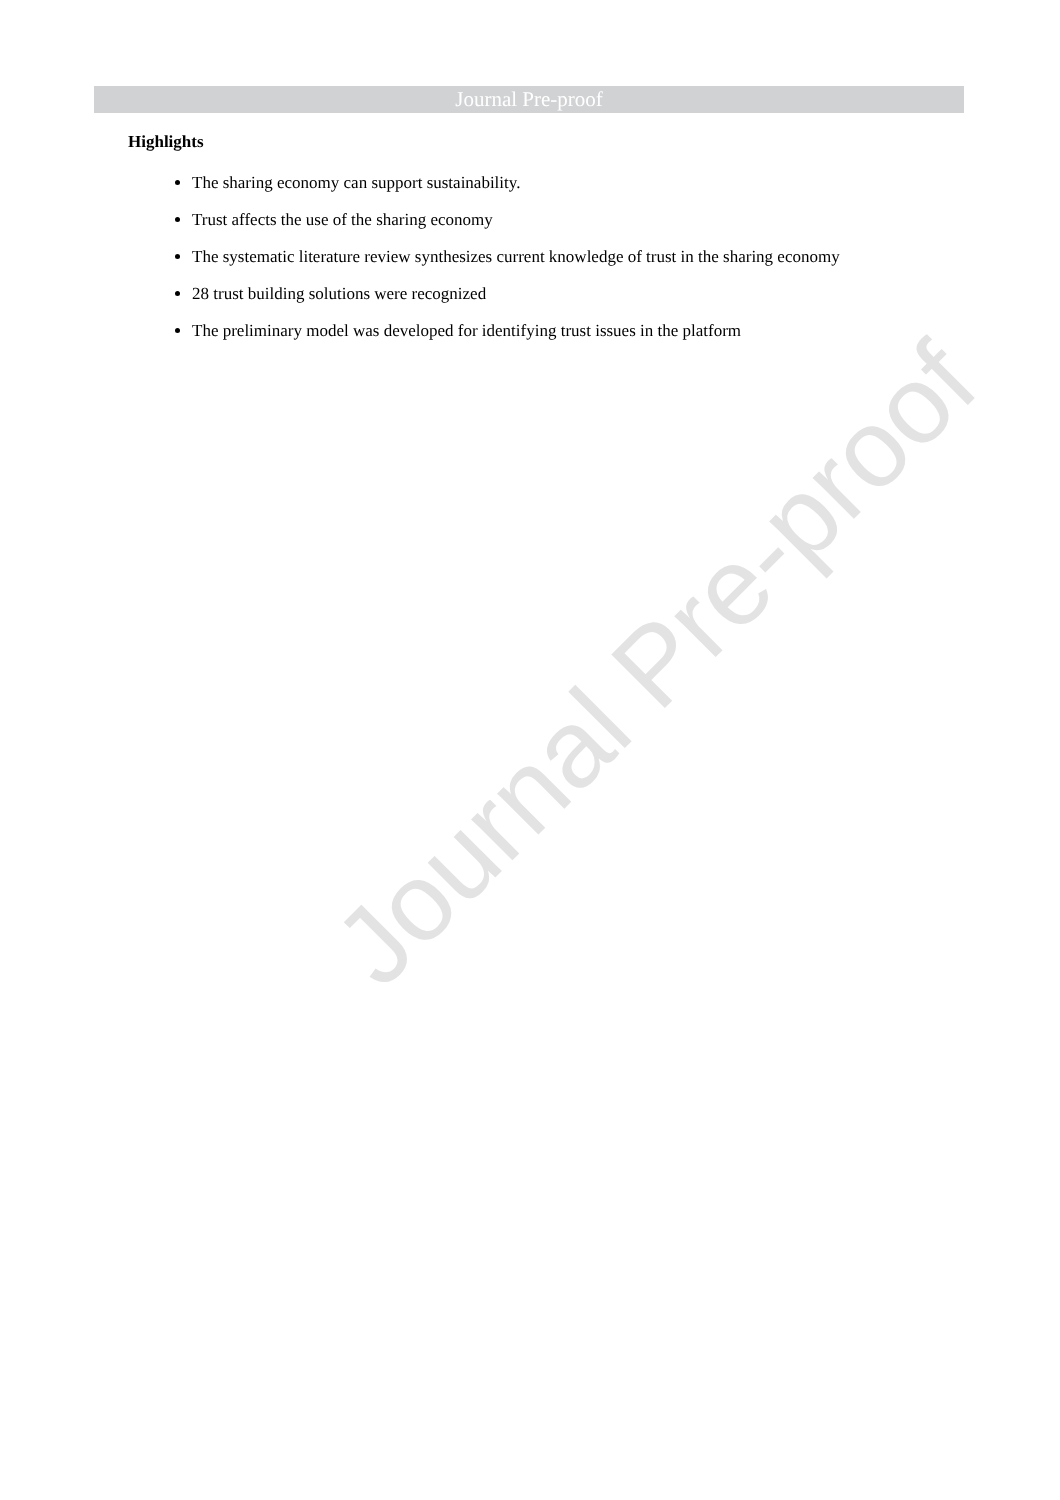Journal Pre-proof
Journal Pre-proof
Highlights
The sharing economy can support sustainability.
Trust affects the use of the sharing economy
The systematic literature review synthesizes current knowledge of trust in the sharing economy
28 trust building solutions were recognized
The preliminary model was developed for identifying trust issues in the platform